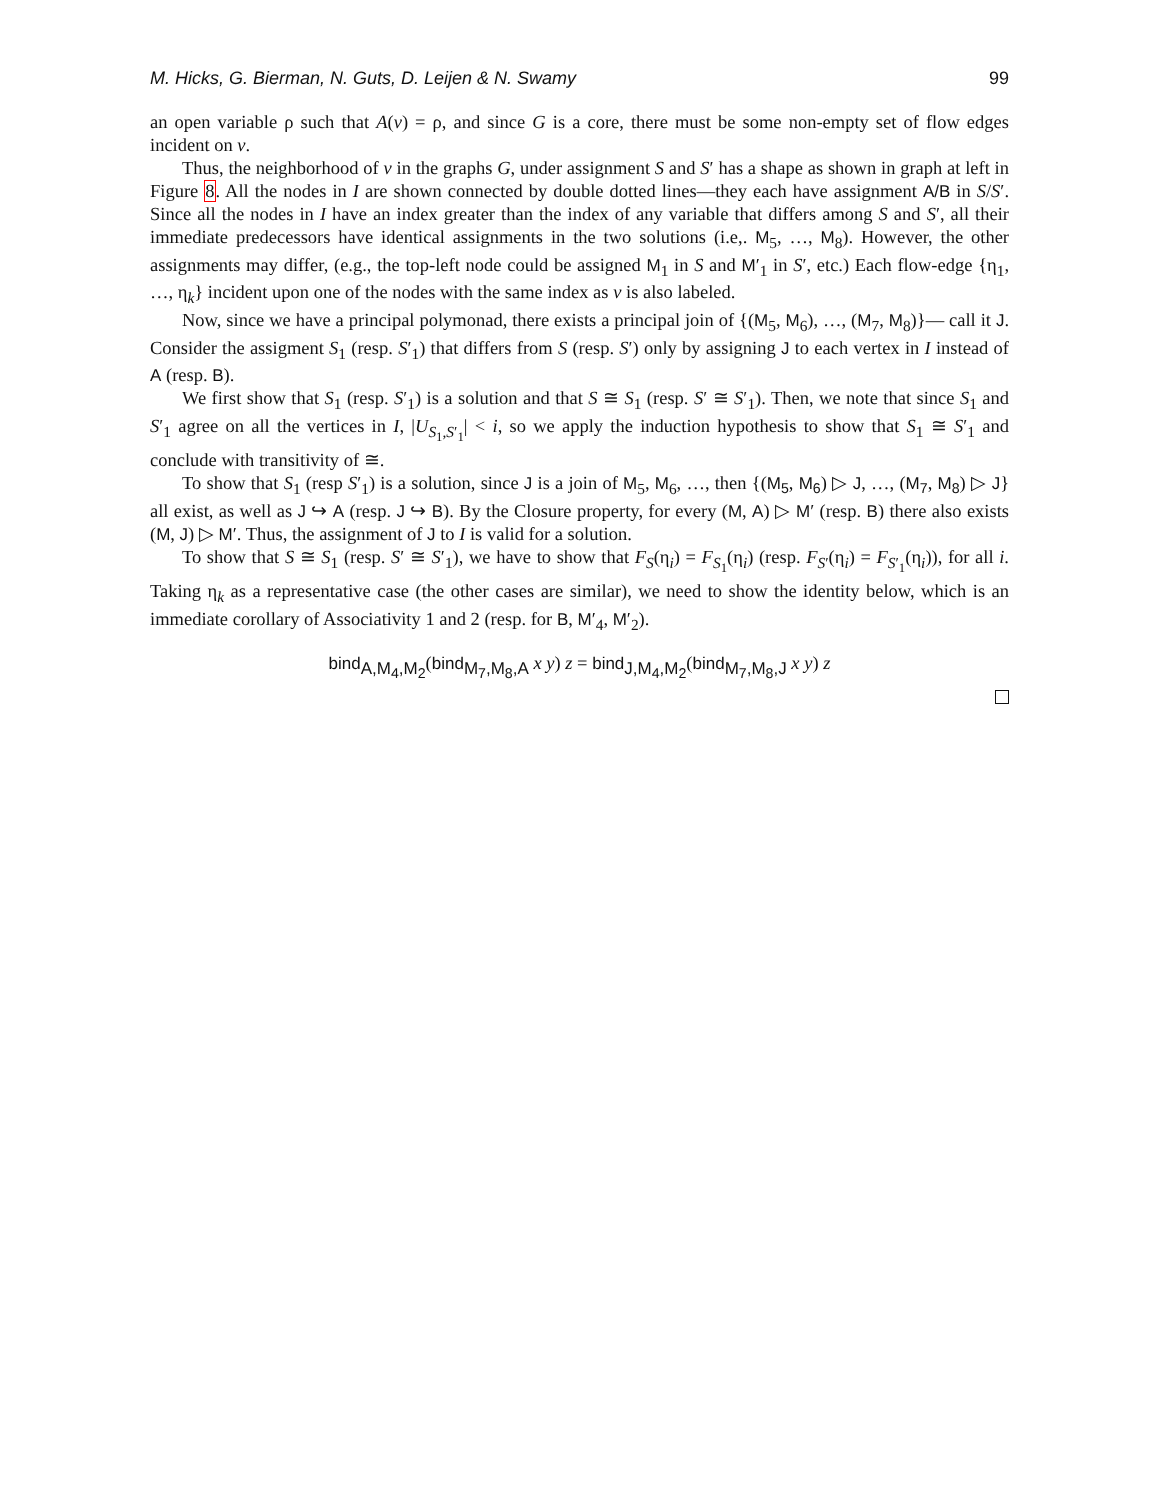M. Hicks, G. Bierman, N. Guts, D. Leijen & N. Swamy 99
an open variable ρ such that A(v) = ρ, and since G is a core, there must be some non-empty set of flow edges incident on v.
Thus, the neighborhood of v in the graphs G, under assignment S and S′ has a shape as shown in graph at left in Figure 8. All the nodes in I are shown connected by double dotted lines—they each have assignment A/B in S/S′. Since all the nodes in I have an index greater than the index of any variable that differs among S and S′, all their immediate predecessors have identical assignments in the two solutions (i.e,. M<sub>5</sub>, …, M<sub>8</sub>). However, the other assignments may differ, (e.g., the top-left node could be assigned M<sub>1</sub> in S and M′<sub>1</sub> in S′, etc.) Each flow-edge {η<sub>1</sub>, …, η<sub>k</sub>} incident upon one of the nodes with the same index as v is also labeled.
Now, since we have a principal polymonad, there exists a principal join of {(M<sub>5</sub>, M<sub>6</sub>), …, (M<sub>7</sub>, M<sub>8</sub>)}— call it J. Consider the assigment S<sub>1</sub> (resp. S′<sub>1</sub>) that differs from S (resp. S′) only by assigning J to each vertex in I instead of A (resp. B).
We first show that S<sub>1</sub> (resp. S′<sub>1</sub>) is a solution and that S ≅ S<sub>1</sub> (resp. S′ ≅ S′<sub>1</sub>). Then, we note that since S<sub>1</sub> and S′<sub>1</sub> agree on all the vertices in I, |U<sub>S<sub>1</sub>,S′<sub>1</sub></sub>| < i, so we apply the induction hypothesis to show that S<sub>1</sub> ≅ S′<sub>1</sub> and conclude with transitivity of ≅.
To show that S<sub>1</sub> (resp S′<sub>1</sub>) is a solution, since J is a join of M<sub>5</sub>, M<sub>6</sub>, …, then {(M<sub>5</sub>, M<sub>6</sub>) ▷ J, …, (M<sub>7</sub>, M<sub>8</sub>) ▷ J} all exist, as well as J ↪ A (resp. J ↪ B). By the Closure property, for every (M, A) ▷ M′ (resp. B) there also exists (M, J) ▷ M′. Thus, the assignment of J to I is valid for a solution.
To show that S ≅ S<sub>1</sub> (resp. S′ ≅ S′<sub>1</sub>), we have to show that F<sub>S</sub>(η<sub>i</sub>) = F<sub>S<sub>1</sub></sub>(η<sub>i</sub>) (resp. F<sub>S′</sub>(η<sub>i</sub>) = F<sub>S′<sub>1</sub></sub>(η<sub>i</sub>)), for all i. Taking η<sub>k</sub> as a representative case (the other cases are similar), we need to show the identity below, which is an immediate corollary of Associativity 1 and 2 (resp. for B, M′<sub>4</sub>, M′<sub>2</sub>).
bind<sub>A,M<sub>4</sub>,M<sub>2</sub></sub>(bind<sub>M<sub>7</sub>,M<sub>8</sub>,A</sub> x y) z = bind<sub>J,M<sub>4</sub>,M<sub>2</sub></sub>(bind<sub>M<sub>7</sub>,M<sub>8</sub>,J</sub> x y) z